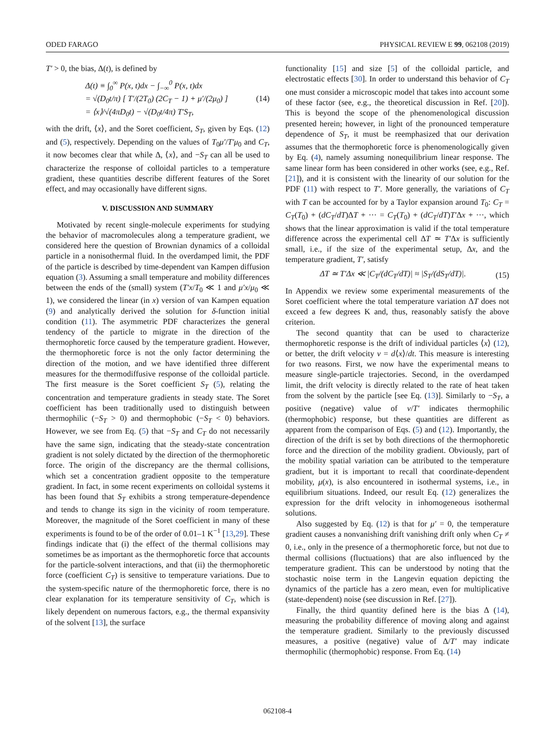ODED FARAGO PHYSICAL REVIEW E 99, 062108 (2019)
T′ > 0, the bias, Δ(t), is defined by
Δ(t) ≡ ∫<sub>0</sub><sup>∞</sup> P(x, t)dx − ∫<sub>−∞</sub><sup>0</sup> P(x, t)dx
= √(D<sub>0</sub>t/π) [ T′/(2T<sub>0</sub>) (2C<sub>T</sub> − 1) + μ′/(2μ<sub>0</sub>) ]
= ⟨x⟩/√(4πD<sub>0</sub>t) − √(D<sub>0</sub>t/4π) T′S<sub>T</sub>,
(14)
with the drift, ⟨x⟩, and the Soret coefficient, S<sub>T</sub>, given by Eqs. (12) and (5), respectively. Depending on the values of T<sub>0</sub>μ′/T′μ<sub>0</sub> and C<sub>T</sub>, it now becomes clear that while Δ, ⟨x⟩, and −S<sub>T</sub> can all be used to characterize the response of colloidal particles to a temperature gradient, these quantities describe different features of the Soret effect, and may occasionally have different signs.
V. DISCUSSION AND SUMMARY
Motivated by recent single-molecule experiments for studying the behavior of macromolecules along a temperature gradient, we considered here the question of Brownian dynamics of a colloidal particle in a nonisothermal fluid. In the overdamped limit, the PDF of the particle is described by time-dependent van Kampen diffusion equation (3). Assuming a small temperature and mobility differences between the ends of the (small) system (T′x/T<sub>0</sub> ≪ 1 and μ′x/μ<sub>0</sub> ≪ 1), we considered the linear (in x) version of van Kampen equation (9) and analytically derived the solution for δ-function initial condition (11). The asymmetric PDF characterizes the general tendency of the particle to migrate in the direction of the thermophoretic force caused by the temperature gradient. However, the thermophoretic force is not the only factor determining the direction of the motion, and we have identified three different measures for the thermodiffusive response of the colloidal particle. The first measure is the Soret coefficient S<sub>T</sub> (5), relating the concentration and temperature gradients in steady state. The Soret coefficient has been traditionally used to distinguish between thermophilic (−S<sub>T</sub> > 0) and thermophobic (−S<sub>T</sub> < 0) behaviors. However, we see from Eq. (5) that −S<sub>T</sub> and C<sub>T</sub> do not necessarily have the same sign, indicating that the steady-state concentration gradient is not solely dictated by the direction of the thermophoretic force. The origin of the discrepancy are the thermal collisions, which set a concentration gradient opposite to the temperature gradient. In fact, in some recent experiments on colloidal systems it has been found that S<sub>T</sub> exhibits a strong temperature-dependence and tends to change its sign in the vicinity of room temperature. Moreover, the magnitude of the Soret coefficient in many of these experiments is found to be of the order of 0.01–1 K<sup>−1</sup> [13,29]. These findings indicate that (i) the effect of the thermal collisions may sometimes be as important as the thermophoretic force that accounts for the particle-solvent interactions, and that (ii) the thermophoretic force (coefficient C<sub>T</sub>) is sensitive to temperature variations. Due to the system-specific nature of the thermophoretic force, there is no clear explanation for its temperature sensitivity of C<sub>T</sub>, which is likely dependent on numerous factors, e.g., the thermal expansivity of the solvent [13], the surface
functionality [15] and size [5] of the colloidal particle, and electrostatic effects [30]. In order to understand this behavior of C<sub>T</sub> one must consider a microscopic model that takes into account some of these factor (see, e.g., the theoretical discussion in Ref. [20]). This is beyond the scope of the phenomenological discussion presented herein; however, in light of the pronounced temperature dependence of S<sub>T</sub>, it must be reemphasized that our derivation assumes that the thermophoretic force is phenomenologically given by Eq. (4), namely assuming nonequilibrium linear response. The same linear form has been considered in other works (see, e.g., Ref. [21]), and it is consistent with the linearity of our solution for the PDF (11) with respect to T′. More generally, the variations of C<sub>T</sub> with T can be accounted for by a Taylor expansion around T<sub>0</sub>: C<sub>T</sub> = C<sub>T</sub>(T<sub>0</sub>) + (dC<sub>T</sub>/dT)ΔT + ··· = C<sub>T</sub>(T<sub>0</sub>) + (dC<sub>T</sub>/dT)T′Δx + ···, which shows that the linear approximation is valid if the total temperature difference across the experimental cell ΔT ≃ T′Δx is sufficiently small, i.e., if the size of the experimental setup, Δx, and the temperature gradient, T′, satisfy
ΔT ≃ T′Δx ≪ |C<sub>T</sub>/(dC<sub>T</sub>/dT)| ≈ |S<sub>T</sub>/(dS<sub>T</sub>/dT)|.
(15)
In Appendix we review some experimental measurements of the Soret coefficient where the total temperature variation ΔT does not exceed a few degrees K and, thus, reasonably satisfy the above criterion.
The second quantity that can be used to characterize thermophoretic response is the drift of individual particles ⟨x⟩ (12), or better, the drift velocity v = d⟨x⟩/dt. This measure is interesting for two reasons. First, we now have the experimental means to measure single-particle trajectories. Second, in the overdamped limit, the drift velocity is directly related to the rate of heat taken from the solvent by the particle [see Eq. (13)]. Similarly to −S<sub>T</sub>, a positive (negative) value of v/T′ indicates thermophilic (thermophobic) response, but these quantities are different as apparent from the comparison of Eqs. (5) and (12). Importantly, the direction of the drift is set by both directions of the thermophoretic force and the direction of the mobility gradient. Obviously, part of the mobility spatial variation can be attributed to the temperature gradient, but it is important to recall that coordinate-dependent mobility, μ(x), is also encountered in isothermal systems, i.e., in equilibrium situations. Indeed, our result Eq. (12) generalizes the expression for the drift velocity in inhomogeneous isothermal solutions.
Also suggested by Eq. (12) is that for μ′ = 0, the temperature gradient causes a nonvanishing drift vanishing drift only when C<sub>T</sub> ≠ 0, i.e., only in the presence of a thermophoretic force, but not due to thermal collisions (fluctuations) that are also influenced by the temperature gradient. This can be understood by noting that the stochastic noise term in the Langevin equation depicting the dynamics of the particle has a zero mean, even for multiplicative (state-dependent) noise (see discussion in Ref. [27]).
Finally, the third quantity defined here is the bias Δ (14), measuring the probability difference of moving along and against the temperature gradient. Similarly to the previously discussed measures, a positive (negative) value of Δ/T′ may indicate thermophilic (thermophobic) response. From Eq. (14)
062108-4